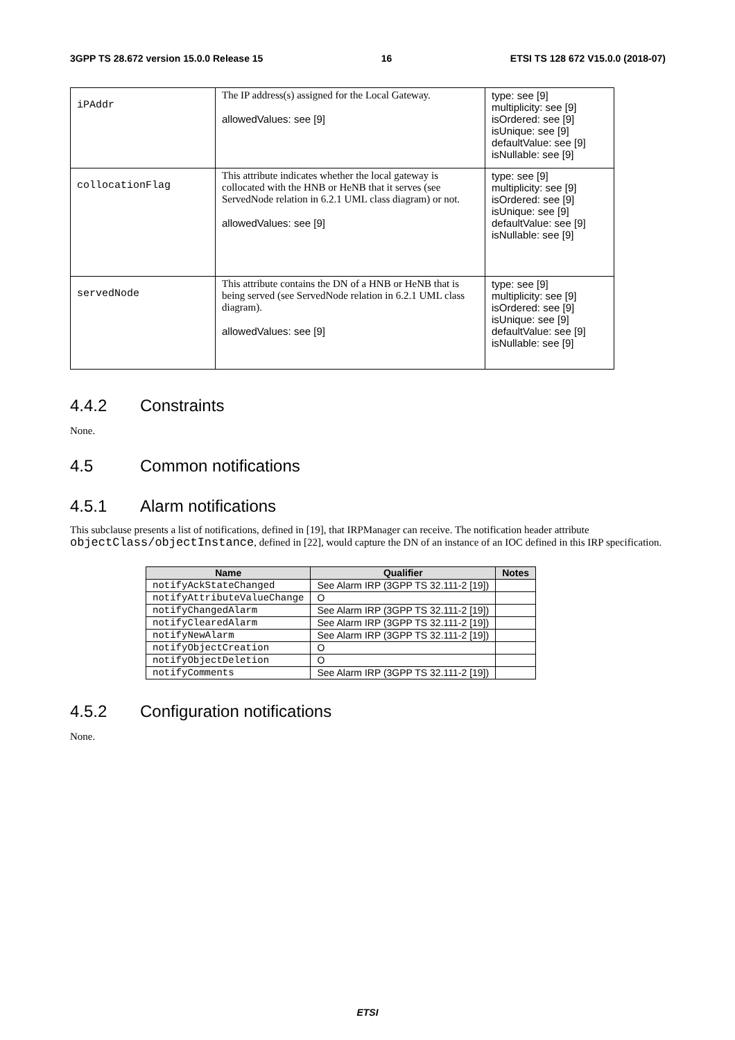3GPP TS 28.672 version 15.0.0 Release 15 16 ETSI TS 128 672 V15.0.0 (2018-07)
| iPAddr | The IP address(s) assigned for the Local Gateway. allowedValues: see [9] | type: see [9] multiplicity: see [9] isOrdered: see [9] isUnique: see [9] defaultValue: see [9] isNullable: see [9] |
| collocationFlag | This attribute indicates whether the local gateway is collocated with the HNB or HeNB that it serves (see ServedNode relation in 6.2.1 UML class diagram) or not. allowedValues: see [9] | type: see [9] multiplicity: see [9] isOrdered: see [9] isUnique: see [9] defaultValue: see [9] isNullable: see [9] |
| servedNode | This attribute contains the DN of a HNB or HeNB that is being served (see ServedNode relation in 6.2.1 UML class diagram). allowedValues: see [9] | type: see [9] multiplicity: see [9] isOrdered: see [9] isUnique: see [9] defaultValue: see [9] isNullable: see [9] |
4.4.2 Constraints
None.
4.5 Common notifications
4.5.1 Alarm notifications
This subclause presents a list of notifications, defined in [19], that IRPManager can receive. The notification header attribute objectClass/objectInstance, defined in [22], would capture the DN of an instance of an IOC defined in this IRP specification.
| Name | Qualifier | Notes |
| --- | --- | --- |
| notifyAckStateChanged | See Alarm IRP (3GPP TS 32.111-2 [19]) | |
| notifyAttributeValueChange | O | |
| notifyChangedAlarm | See Alarm IRP (3GPP TS 32.111-2 [19]) | |
| notifyClearedAlarm | See Alarm IRP (3GPP TS 32.111-2 [19]) | |
| notifyNewAlarm | See Alarm IRP (3GPP TS 32.111-2 [19]) | |
| notifyObjectCreation | O | |
| notifyObjectDeletion | O | |
| notifyComments | See Alarm IRP (3GPP TS 32.111-2 [19]) | |
4.5.2 Configuration notifications
None.
ETSI